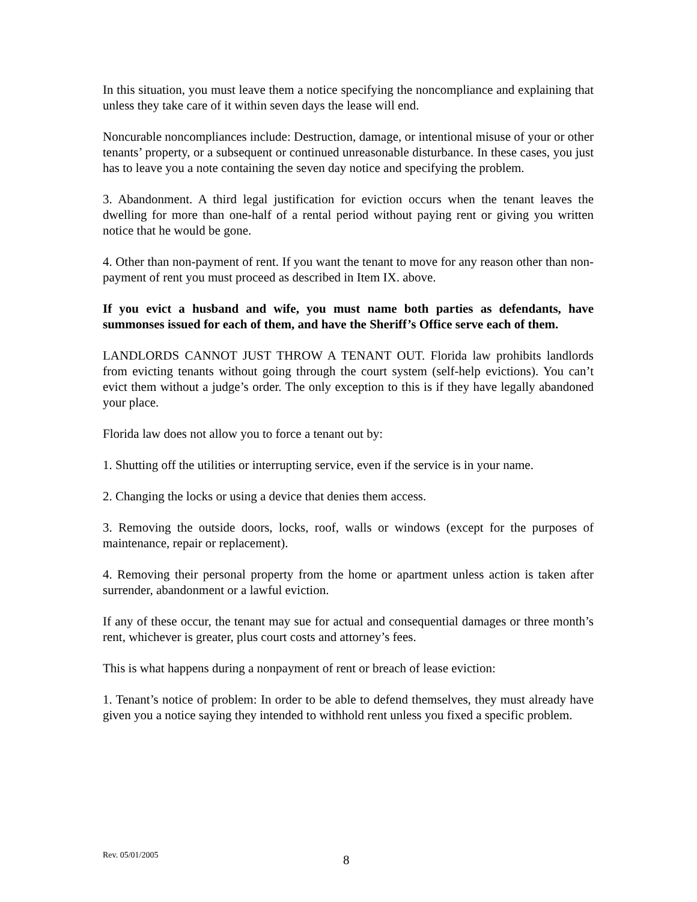In this situation, you must leave them a notice specifying the noncompliance and explaining that unless they take care of it within seven days the lease will end.
Noncurable noncompliances include: Destruction, damage, or intentional misuse of your or other tenants’ property, or a subsequent or continued unreasonable disturbance. In these cases, you just has to leave you a note containing the seven day notice and specifying the problem.
3. Abandonment. A third legal justification for eviction occurs when the tenant leaves the dwelling for more than one-half of a rental period without paying rent or giving you written notice that he would be gone.
4. Other than non-payment of rent. If you want the tenant to move for any reason other than non-payment of rent you must proceed as described in Item IX. above.
If you evict a husband and wife, you must name both parties as defendants, have summonses issued for each of them, and have the Sheriff’s Office serve each of them.
LANDLORDS CANNOT JUST THROW A TENANT OUT. Florida law prohibits landlords from evicting tenants without going through the court system (self-help evictions). You can’t evict them without a judge’s order. The only exception to this is if they have legally abandoned your place.
Florida law does not allow you to force a tenant out by:
1. Shutting off the utilities or interrupting service, even if the service is in your name.
2. Changing the locks or using a device that denies them access.
3. Removing the outside doors, locks, roof, walls or windows (except for the purposes of maintenance, repair or replacement).
4. Removing their personal property from the home or apartment unless action is taken after surrender, abandonment or a lawful eviction.
If any of these occur, the tenant may sue for actual and consequential damages or three month’s rent, whichever is greater, plus court costs and attorney’s fees.
This is what happens during a nonpayment of rent or breach of lease eviction:
1. Tenant’s notice of problem: In order to be able to defend themselves, they must already have given you a notice saying they intended to withhold rent unless you fixed a specific problem.
Rev. 05/01/2005 8